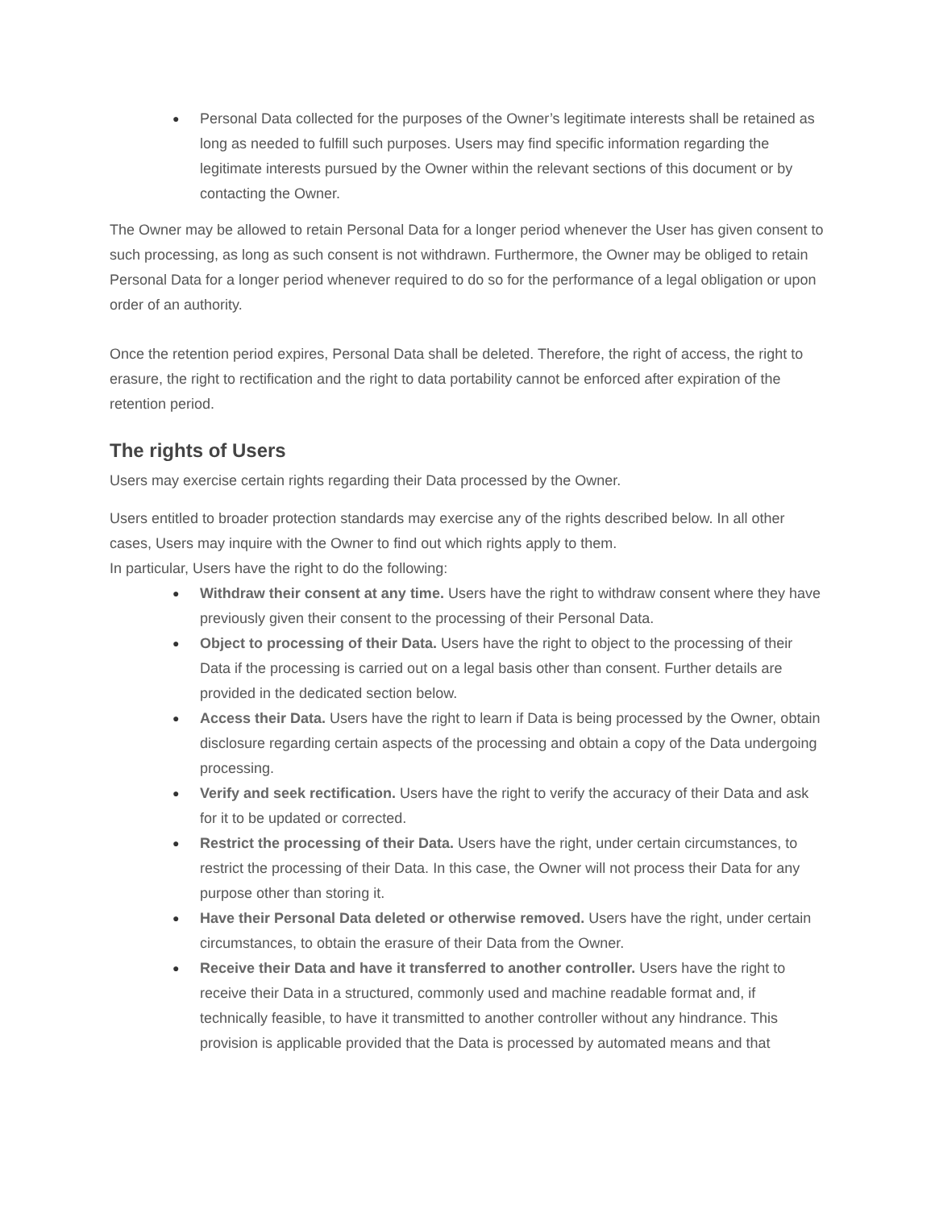● Personal Data collected for the purposes of the Owner’s legitimate interests shall be retained as long as needed to fulfill such purposes. Users may find specific information regarding the legitimate interests pursued by the Owner within the relevant sections of this document or by contacting the Owner.
The Owner may be allowed to retain Personal Data for a longer period whenever the User has given consent to such processing, as long as such consent is not withdrawn. Furthermore, the Owner may be obliged to retain Personal Data for a longer period whenever required to do so for the performance of a legal obligation or upon order of an authority.
Once the retention period expires, Personal Data shall be deleted. Therefore, the right of access, the right to erasure, the right to rectification and the right to data portability cannot be enforced after expiration of the retention period.
The rights of Users
Users may exercise certain rights regarding their Data processed by the Owner.
Users entitled to broader protection standards may exercise any of the rights described below. In all other cases, Users may inquire with the Owner to find out which rights apply to them.
In particular, Users have the right to do the following:
● Withdraw their consent at any time. Users have the right to withdraw consent where they have previously given their consent to the processing of their Personal Data.
● Object to processing of their Data. Users have the right to object to the processing of their Data if the processing is carried out on a legal basis other than consent. Further details are provided in the dedicated section below.
● Access their Data. Users have the right to learn if Data is being processed by the Owner, obtain disclosure regarding certain aspects of the processing and obtain a copy of the Data undergoing processing.
● Verify and seek rectification. Users have the right to verify the accuracy of their Data and ask for it to be updated or corrected.
● Restrict the processing of their Data. Users have the right, under certain circumstances, to restrict the processing of their Data. In this case, the Owner will not process their Data for any purpose other than storing it.
● Have their Personal Data deleted or otherwise removed. Users have the right, under certain circumstances, to obtain the erasure of their Data from the Owner.
● Receive their Data and have it transferred to another controller. Users have the right to receive their Data in a structured, commonly used and machine readable format and, if technically feasible, to have it transmitted to another controller without any hindrance. This provision is applicable provided that the Data is processed by automated means and that